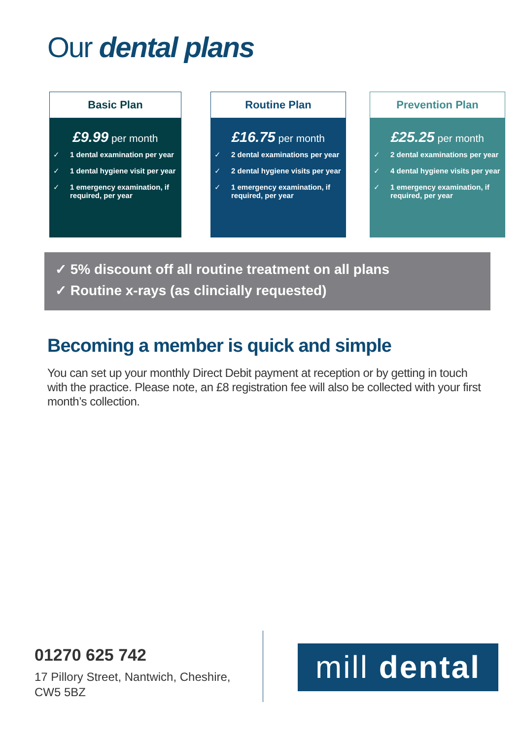Our dental plans
Basic Plan
£9.99 per month
✓ 1 dental examination per year
✓ 1 dental hygiene visit per year
✓ 1 emergency examination, if required, per year
Routine Plan
£16.75 per month
✓ 2 dental examinations per year
✓ 2 dental hygiene visits per year
✓ 1 emergency examination, if required, per year
Prevention Plan
£25.25 per month
✓ 2 dental examinations per year
✓ 4 dental hygiene visits per year
✓ 1 emergency examination, if required, per year
✓ 5% discount off all routine treatment on all plans
✓ Routine x-rays (as clincially requested)
Becoming a member is quick and simple
You can set up your monthly Direct Debit payment at reception or by getting in touch with the practice. Please note, an £8 registration fee will also be collected with your first month’s collection.
01270 625 742
17 Pillory Street, Nantwich, Cheshire,
CW5 5BZ
mill dental